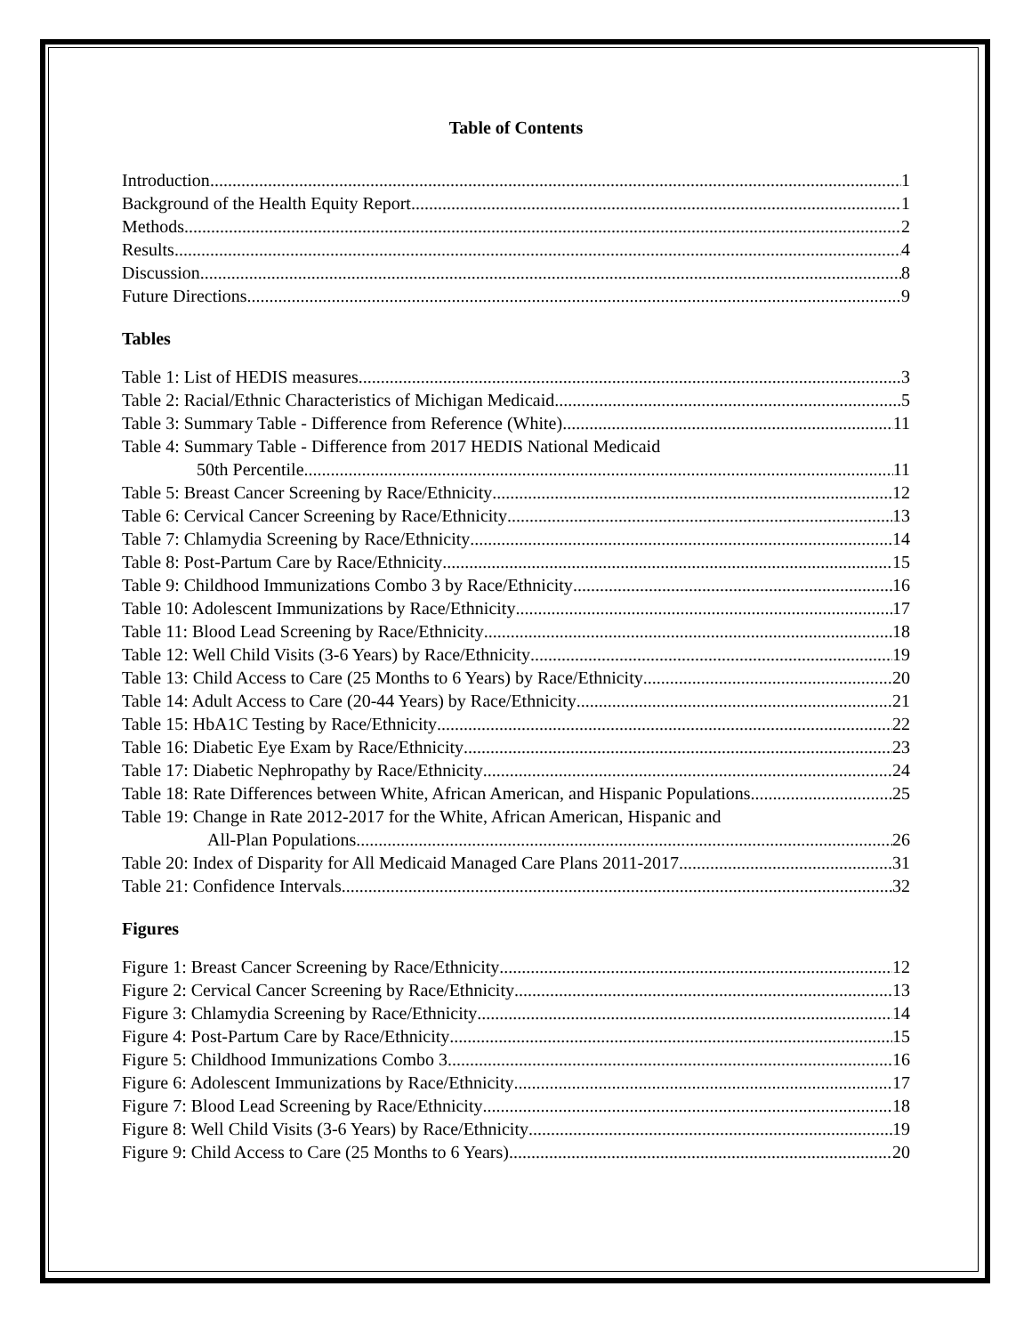Table of Contents
Introduction 1
Background of the Health Equity Report 1
Methods 2
Results 4
Discussion 8
Future Directions 9
Tables
Table 1: List of HEDIS measures 3
Table 2: Racial/Ethnic Characteristics of Michigan Medicaid 5
Table 3: Summary Table - Difference from Reference (White) 11
Table 4: Summary Table - Difference from 2017 HEDIS National Medicaid
50th Percentile 11
Table 5: Breast Cancer Screening by Race/Ethnicity 12
Table 6: Cervical Cancer Screening by Race/Ethnicity 13
Table 7: Chlamydia Screening by Race/Ethnicity 14
Table 8: Post-Partum Care by Race/Ethnicity 15
Table 9: Childhood Immunizations Combo 3 by Race/Ethnicity 16
Table 10: Adolescent Immunizations by Race/Ethnicity 17
Table 11: Blood Lead Screening by Race/Ethnicity 18
Table 12: Well Child Visits (3-6 Years) by Race/Ethnicity 19
Table 13: Child Access to Care (25 Months to 6 Years) by Race/Ethnicity 20
Table 14: Adult Access to Care (20-44 Years) by Race/Ethnicity 21
Table 15: HbA1C Testing by Race/Ethnicity 22
Table 16: Diabetic Eye Exam by Race/Ethnicity 23
Table 17: Diabetic Nephropathy by Race/Ethnicity 24
Table 18: Rate Differences between White, African American, and Hispanic Populations 25
Table 19: Change in Rate 2012-2017 for the White, African American, Hispanic and
All-Plan Populations 26
Table 20: Index of Disparity for All Medicaid Managed Care Plans 2011-2017 31
Table 21: Confidence Intervals 32
Figures
Figure 1: Breast Cancer Screening by Race/Ethnicity 12
Figure 2: Cervical Cancer Screening by Race/Ethnicity 13
Figure 3: Chlamydia Screening by Race/Ethnicity 14
Figure 4: Post-Partum Care by Race/Ethnicity 15
Figure 5: Childhood Immunizations Combo 3 16
Figure 6: Adolescent Immunizations by Race/Ethnicity 17
Figure 7: Blood Lead Screening by Race/Ethnicity 18
Figure 8: Well Child Visits (3-6 Years) by Race/Ethnicity 19
Figure 9: Child Access to Care (25 Months to 6 Years) 20